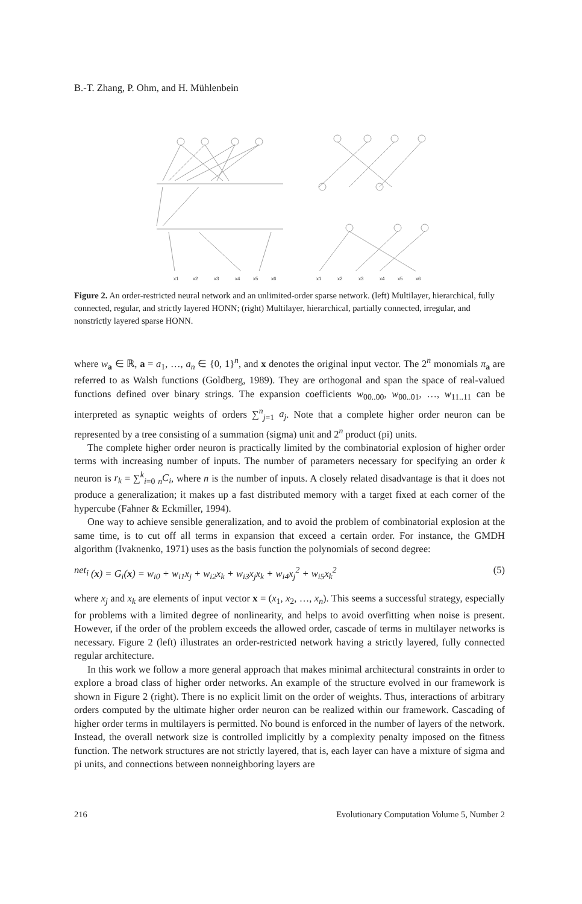B.-T. Zhang, P. Ohm, and H. Mühlenbein
x1
x2
x3
x4
x5
x6
x1
x2
x3
x4
x5
x6
Figure 2. An order-restricted neural network and an unlimited-order sparse network. (left) Multilayer, hierarchical, fully connected, regular, and strictly layered HONN; (right) Multilayer, hierarchical, partially connected, irregular, and nonstrictly layered sparse HONN.
where w<sub>a</sub> ∈ ℝ, a = a<sub>1</sub>, …, a<sub>n</sub> ∈ {0, 1}<sup>n</sup>, and x denotes the original input vector. The 2<sup>n</sup> monomials π<sub>a</sub> are referred to as Walsh functions (Goldberg, 1989). They are orthogonal and span the space of real-valued functions defined over binary strings. The expansion coefficients w<sub>00..00</sub>, w<sub>00..01</sub>, …, w<sub>11..11</sub> can be interpreted as synaptic weights of orders ∑<sup>n</sup><sub>j=1</sub> a<sub>j</sub>. Note that a complete higher order neuron can be represented by a tree consisting of a summation (sigma) unit and 2<sup>n</sup> product (pi) units.
The complete higher order neuron is practically limited by the combinatorial explosion of higher order terms with increasing number of inputs. The number of parameters necessary for specifying an order k neuron is r<sub>k</sub> = ∑<sup>k</sup><sub>i=0</sub> <sub>n</sub>C<sub>i</sub>, where n is the number of inputs. A closely related disadvantage is that it does not produce a generalization; it makes up a fast distributed memory with a target fixed at each corner of the hypercube (Fahner & Eckmiller, 1994).
One way to achieve sensible generalization, and to avoid the problem of combinatorial explosion at the same time, is to cut off all terms in expansion that exceed a certain order. For instance, the GMDH algorithm (Ivaknenko, 1971) uses as the basis function the polynomials of second degree:
net<sub>i</sub> (x) = G<sub>i</sub>(x) = w<sub>i0</sub> + w<sub>i1</sub>x<sub>j</sub> + w<sub>i2</sub>x<sub>k</sub> + w<sub>i3</sub>x<sub>j</sub>x<sub>k</sub> + w<sub>i4</sub>x<sub>j</sub><sup>2</sup> + w<sub>i5</sub>x<sub>k</sub><sup>2</sup> (5)
where x<sub>j</sub> and x<sub>k</sub> are elements of input vector x = (x<sub>1</sub>, x<sub>2</sub>, …, x<sub>n</sub>). This seems a successful strategy, especially for problems with a limited degree of nonlinearity, and helps to avoid overfitting when noise is present. However, if the order of the problem exceeds the allowed order, cascade of terms in multilayer networks is necessary. Figure 2 (left) illustrates an order-restricted network having a strictly layered, fully connected regular architecture.
In this work we follow a more general approach that makes minimal architectural constraints in order to explore a broad class of higher order networks. An example of the structure evolved in our framework is shown in Figure 2 (right). There is no explicit limit on the order of weights. Thus, interactions of arbitrary orders computed by the ultimate higher order neuron can be realized within our framework. Cascading of higher order terms in multilayers is permitted. No bound is enforced in the number of layers of the network. Instead, the overall network size is controlled implicitly by a complexity penalty imposed on the fitness function. The network structures are not strictly layered, that is, each layer can have a mixture of sigma and pi units, and connections between nonneighboring layers are
216 Evolutionary Computation Volume 5, Number 2